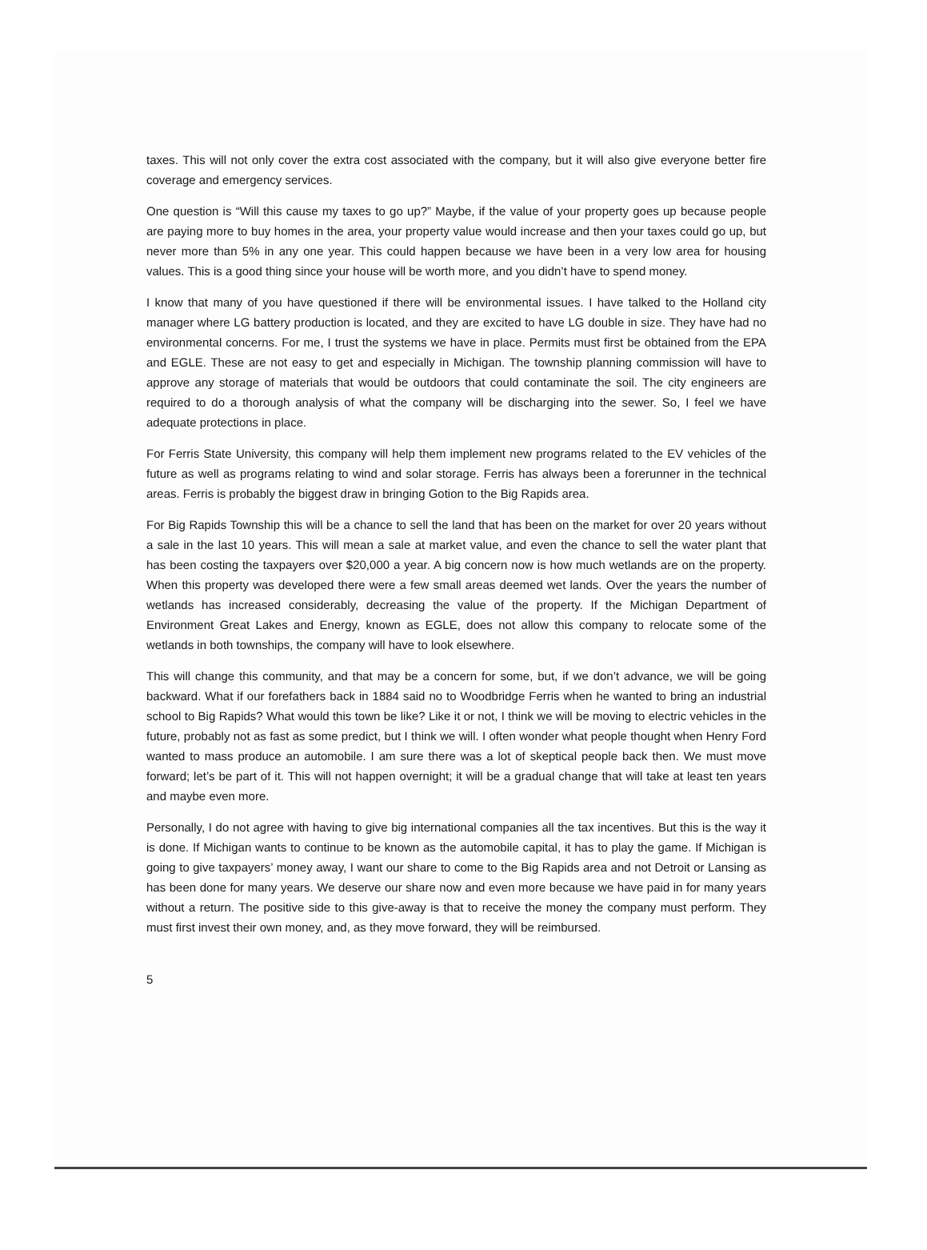taxes. This will not only cover the extra cost associated with the company, but it will also give everyone better fire coverage and emergency services.
One question is “Will this cause my taxes to go up?” Maybe, if the value of your property goes up because people are paying more to buy homes in the area, your property value would increase and then your taxes could go up, but never more than 5% in any one year. This could happen because we have been in a very low area for housing values. This is a good thing since your house will be worth more, and you didn’t have to spend money.
I know that many of you have questioned if there will be environmental issues. I have talked to the Holland city manager where LG battery production is located, and they are excited to have LG double in size. They have had no environmental concerns. For me, I trust the systems we have in place. Permits must first be obtained from the EPA and EGLE. These are not easy to get and especially in Michigan. The township planning commission will have to approve any storage of materials that would be outdoors that could contaminate the soil. The city engineers are required to do a thorough analysis of what the company will be discharging into the sewer. So, I feel we have adequate protections in place.
For Ferris State University, this company will help them implement new programs related to the EV vehicles of the future as well as programs relating to wind and solar storage. Ferris has always been a forerunner in the technical areas. Ferris is probably the biggest draw in bringing Gotion to the Big Rapids area.
For Big Rapids Township this will be a chance to sell the land that has been on the market for over 20 years without a sale in the last 10 years. This will mean a sale at market value, and even the chance to sell the water plant that has been costing the taxpayers over $20,000 a year. A big concern now is how much wetlands are on the property. When this property was developed there were a few small areas deemed wet lands. Over the years the number of wetlands has increased considerably, decreasing the value of the property. If the Michigan Department of Environment Great Lakes and Energy, known as EGLE, does not allow this company to relocate some of the wetlands in both townships, the company will have to look elsewhere.
This will change this community, and that may be a concern for some, but, if we don’t advance, we will be going backward. What if our forefathers back in 1884 said no to Woodbridge Ferris when he wanted to bring an industrial school to Big Rapids? What would this town be like? Like it or not, I think we will be moving to electric vehicles in the future, probably not as fast as some predict, but I think we will. I often wonder what people thought when Henry Ford wanted to mass produce an automobile. I am sure there was a lot of skeptical people back then. We must move forward; let’s be part of it. This will not happen overnight; it will be a gradual change that will take at least ten years and maybe even more.
Personally, I do not agree with having to give big international companies all the tax incentives. But this is the way it is done. If Michigan wants to continue to be known as the automobile capital, it has to play the game. If Michigan is going to give taxpayers’ money away, I want our share to come to the Big Rapids area and not Detroit or Lansing as has been done for many years. We deserve our share now and even more because we have paid in for many years without a return. The positive side to this give-away is that to receive the money the company must perform. They must first invest their own money, and, as they move forward, they will be reimbursed.
5